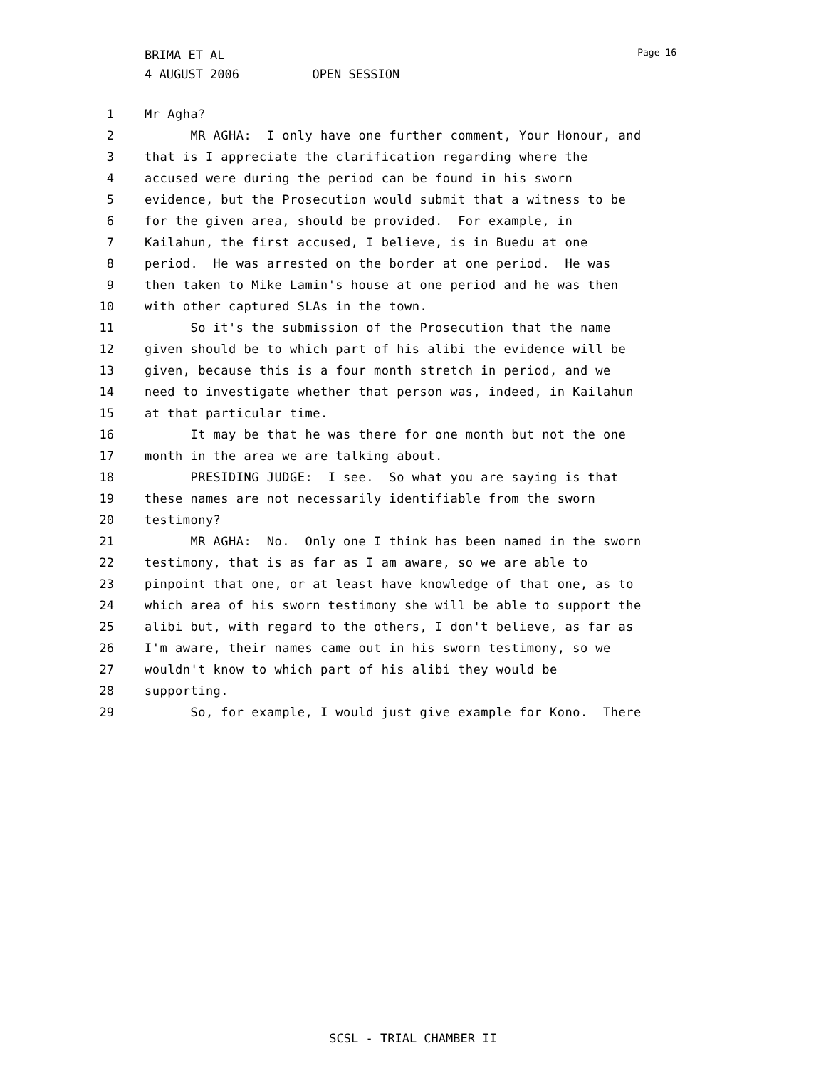BRIMA ET AL
4 AUGUST 2006 OPEN SESSION
Page 16
1 Mr Agha?
2 MR AGHA: I only have one further comment, Your Honour, and
3 that is I appreciate the clarification regarding where the
4 accused were during the period can be found in his sworn
5 evidence, but the Prosecution would submit that a witness to be
6 for the given area, should be provided. For example, in
7 Kailahun, the first accused, I believe, is in Buedu at one
8 period. He was arrested on the border at one period. He was
9 then taken to Mike Lamin's house at one period and he was then
10 with other captured SLAs in the town.
11 So it's the submission of the Prosecution that the name
12 given should be to which part of his alibi the evidence will be
13 given, because this is a four month stretch in period, and we
14 need to investigate whether that person was, indeed, in Kailahun
15 at that particular time.
16 It may be that he was there for one month but not the one
17 month in the area we are talking about.
18 PRESIDING JUDGE: I see. So what you are saying is that
19 these names are not necessarily identifiable from the sworn
20 testimony?
21 MR AGHA: No. Only one I think has been named in the sworn
22 testimony, that is as far as I am aware, so we are able to
23 pinpoint that one, or at least have knowledge of that one, as to
24 which area of his sworn testimony she will be able to support the
25 alibi but, with regard to the others, I don't believe, as far as
26 I'm aware, their names came out in his sworn testimony, so we
27 wouldn't know to which part of his alibi they would be
28 supporting.
29 So, for example, I would just give example for Kono. There
SCSL - TRIAL CHAMBER II